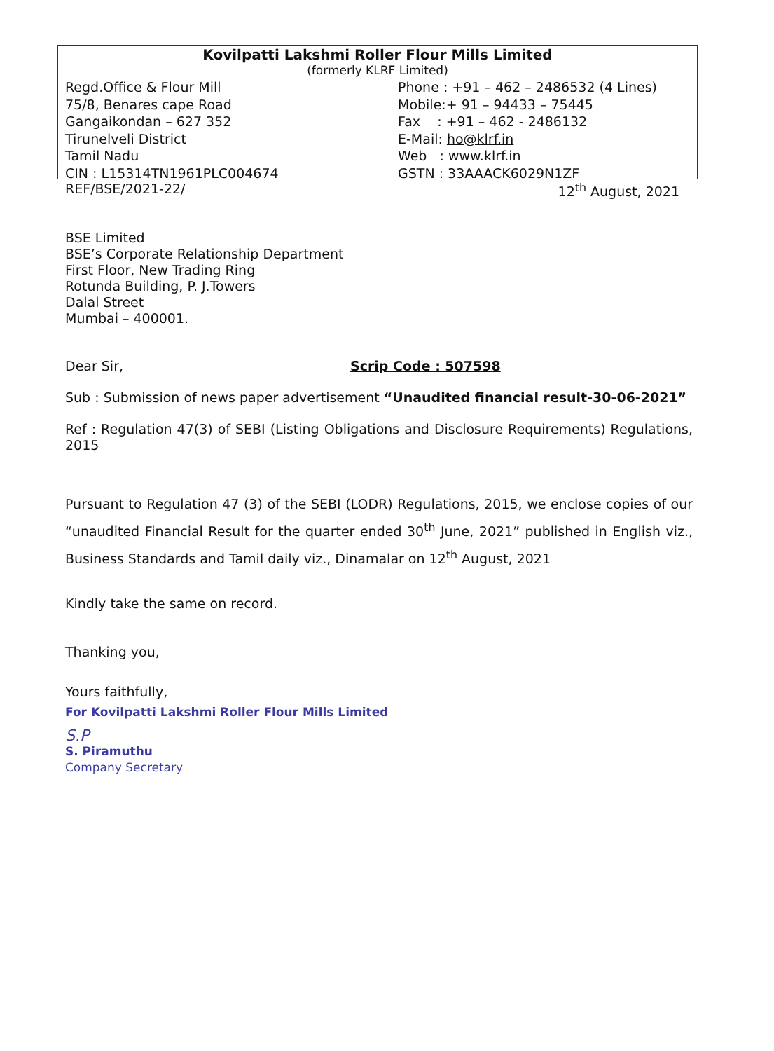Kovilpatti Lakshmi Roller Flour Mills Limited
(formerly KLRF Limited)
Regd.Office & Flour Mill
75/8, Benares cape Road
Gangaikondan – 627 352
Tirunelveli District
Tamil Nadu
CIN : L15314TN1961PLC004674
Phone : +91 – 462 – 2486532 (4 Lines)
Mobile:+ 91 – 94433 – 75445
Fax : +91 – 462 - 2486132
E-Mail: ho@klrf.in
Web : www.klrf.in
GSTN : 33AAACK6029N1ZF
REF/BSE/2021-22/ 12<sup>th</sup> August, 2021
BSE Limited
BSE’s Corporate Relationship Department
First Floor, New Trading Ring
Rotunda Building, P. J.Towers
Dalal Street
Mumbai – 400001.
Dear Sir, Scrip Code : 507598
Sub : Submission of news paper advertisement “Unaudited financial result-30-06-2021”
Ref : Regulation 47(3) of SEBI (Listing Obligations and Disclosure Requirements) Regulations, 2015
Pursuant to Regulation 47 (3) of the SEBI (LODR) Regulations, 2015, we enclose copies of our “unaudited Financial Result for the quarter ended 30<sup>th</sup> June, 2021” published in English viz., Business Standards and Tamil daily viz., Dinamalar on 12<sup>th</sup> August, 2021
Kindly take the same on record.
Thanking you,
Yours faithfully,
For Kovilpatti Lakshmi Roller Flour Mills Limited
S.P
S. Piramuthu
Company Secretary